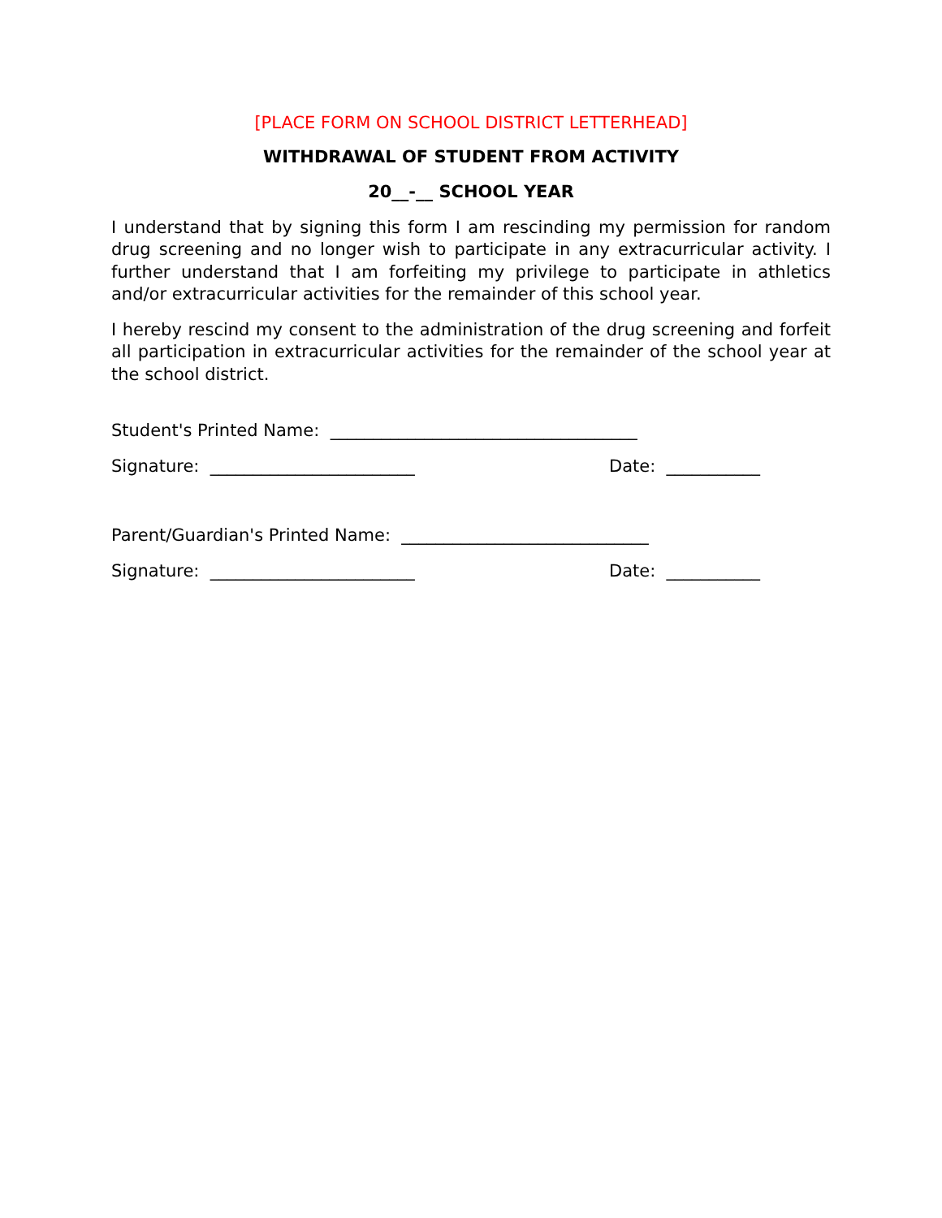[PLACE FORM ON SCHOOL DISTRICT LETTERHEAD]
WITHDRAWAL OF STUDENT FROM ACTIVITY
20__-__ SCHOOL YEAR
I understand that by signing this form I am rescinding my permission for random drug screening and no longer wish to participate in any extracurricular activity. I further understand that I am forfeiting my privilege to participate in athletics and/or extracurricular activities for the remainder of this school year.
I hereby rescind my consent to the administration of the drug screening and forfeit all participation in extracurricular activities for the remainder of the school year at the school district.
Student's Printed Name: ____________________________________
Signature: ________________________ Date: ___________
Parent/Guardian's Printed Name: _____________________________
Signature: ________________________ Date: ___________